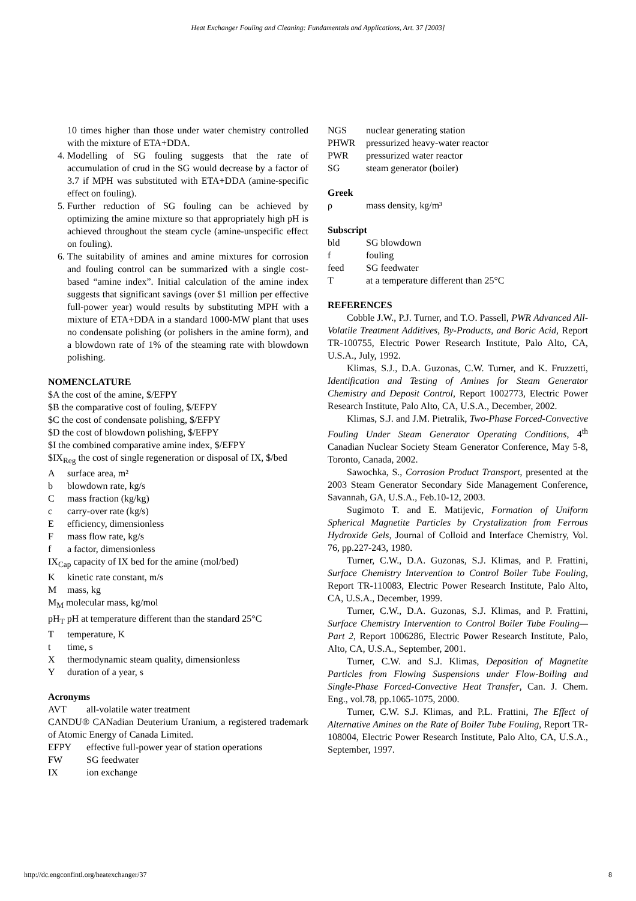Heat Exchanger Fouling and Cleaning: Fundamentals and Applications, Art. 37 [2003]
10 times higher than those under water chemistry controlled with the mixture of ETA+DDA.
4. Modelling of SG fouling suggests that the rate of accumulation of crud in the SG would decrease by a factor of 3.7 if MPH was substituted with ETA+DDA (amine-specific effect on fouling).
5. Further reduction of SG fouling can be achieved by optimizing the amine mixture so that appropriately high pH is achieved throughout the steam cycle (amine-unspecific effect on fouling).
6. The suitability of amines and amine mixtures for corrosion and fouling control can be summarized with a single cost-based “amine index”. Initial calculation of the amine index suggests that significant savings (over $1 million per effective full-power year) would results by substituting MPH with a mixture of ETA+DDA in a standard 1000-MW plant that uses no condensate polishing (or polishers in the amine form), and a blowdown rate of 1% of the steaming rate with blowdown polishing.
NOMENCLATURE
$A the cost of the amine, $/EFPY
$B the comparative cost of fouling, $/EFPY
$C the cost of condensate polishing, $/EFPY
$D the cost of blowdown polishing, $/EFPY
$I the combined comparative amine index, $/EFPY
$IX<sub>Reg</sub> the cost of single regeneration or disposal of IX, $/bed
Asurface area, m²
b blowdown rate, kg/s
Cmass fraction (kg/kg)
c carry-over rate (kg/s)
Eefficiency, dimensionless
Fmass flow rate, kg/s
f a factor, dimensionless
IX<sub>Cap</sub> capacity of IX bed for the amine (mol/bed)
Kkinetic rate constant, m/s
Mmass, kg
M<sub>M</sub> molecular mass, kg/mol
pH<sub>T</sub> pH at temperature different than the standard 25°C
Ttemperature, K
t time, s
Xthermodynamic steam quality, dimensionless
Yduration of a year, s
Acronyms
AVT all-volatile water treatment
CANDU® CANadian Deuterium Uranium, a registered trademark of Atomic Energy of Canada Limited.
EFPY effective full-power year of station operations
FW SG feedwater
IX ion exchange
NGS nuclear generating station
PHWR pressurized heavy-water reactor
PWR pressurized water reactor
SG steam generator (boiler)
Greek
ρ mass density, kg/m³
Subscript
bld SG blowdown
f fouling
feed SG feedwater
Tat a temperature different than 25°C
REFERENCES
Cobble J.W., P.J. Turner, and T.O. Passell, PWR Advanced All-Volatile Treatment Additives, By-Products, and Boric Acid, Report TR-100755, Electric Power Research Institute, Palo Alto, CA, U.S.A., July, 1992.
Klimas, S.J., D.A. Guzonas, C.W. Turner, and K. Fruzzetti, Identification and Testing of Amines for Steam Generator Chemistry and Deposit Control, Report 1002773, Electric Power Research Institute, Palo Alto, CA, U.S.A., December, 2002.
Klimas, S.J. and J.M. Pietralik, Two-Phase Forced-Convective Fouling Under Steam Generator Operating Conditions, 4<sup>th</sup> Canadian Nuclear Society Steam Generator Conference, May 5-8, Toronto, Canada, 2002.
Sawochka, S., Corrosion Product Transport, presented at the 2003 Steam Generator Secondary Side Management Conference, Savannah, GA, U.S.A., Feb.10-12, 2003.
Sugimoto T. and E. Matijevic, Formation of Uniform Spherical Magnetite Particles by Crystalization from Ferrous Hydroxide Gels, Journal of Colloid and Interface Chemistry, Vol. 76, pp.227-243, 1980.
Turner, C.W., D.A. Guzonas, S.J. Klimas, and P. Frattini, Surface Chemistry Intervention to Control Boiler Tube Fouling, Report TR-110083, Electric Power Research Institute, Palo Alto, CA, U.S.A., December, 1999.
Turner, C.W., D.A. Guzonas, S.J. Klimas, and P. Frattini, Surface Chemistry Intervention to Control Boiler Tube Fouling—Part 2, Report 1006286, Electric Power Research Institute, Palo, Alto, CA, U.S.A., September, 2001.
Turner, C.W. and S.J. Klimas, Deposition of Magnetite Particles from Flowing Suspensions under Flow-Boiling and Single-Phase Forced-Convective Heat Transfer, Can. J. Chem. Eng., vol.78, pp.1065-1075, 2000.
Turner, C.W. S.J. Klimas, and P.L. Frattini, The Effect of Alternative Amines on the Rate of Boiler Tube Fouling, Report TR-108004, Electric Power Research Institute, Palo Alto, CA, U.S.A., September, 1997.
http://dc.engconfintl.org/heatexchanger/37 8